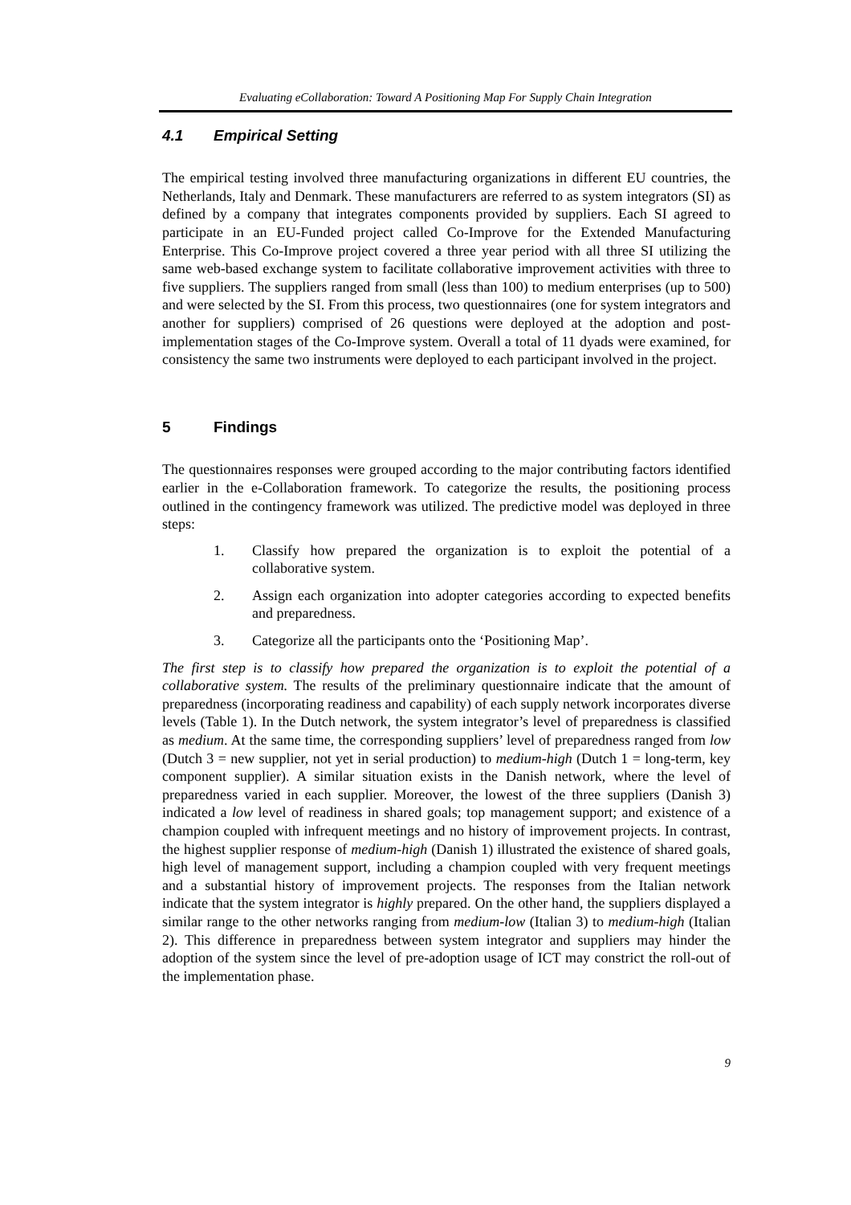Evaluating eCollaboration: Toward A Positioning Map For Supply Chain Integration
4.1 Empirical Setting
The empirical testing involved three manufacturing organizations in different EU countries, the Netherlands, Italy and Denmark. These manufacturers are referred to as system integrators (SI) as defined by a company that integrates components provided by suppliers. Each SI agreed to participate in an EU-Funded project called Co-Improve for the Extended Manufacturing Enterprise. This Co-Improve project covered a three year period with all three SI utilizing the same web-based exchange system to facilitate collaborative improvement activities with three to five suppliers. The suppliers ranged from small (less than 100) to medium enterprises (up to 500) and were selected by the SI. From this process, two questionnaires (one for system integrators and another for suppliers) comprised of 26 questions were deployed at the adoption and post-implementation stages of the Co-Improve system. Overall a total of 11 dyads were examined, for consistency the same two instruments were deployed to each participant involved in the project.
5 Findings
The questionnaires responses were grouped according to the major contributing factors identified earlier in the e-Collaboration framework. To categorize the results, the positioning process outlined in the contingency framework was utilized. The predictive model was deployed in three steps:
1. Classify how prepared the organization is to exploit the potential of a collaborative system.
2. Assign each organization into adopter categories according to expected benefits and preparedness.
3. Categorize all the participants onto the ‘Positioning Map’.
The first step is to classify how prepared the organization is to exploit the potential of a collaborative system. The results of the preliminary questionnaire indicate that the amount of preparedness (incorporating readiness and capability) of each supply network incorporates diverse levels (Table 1). In the Dutch network, the system integrator’s level of preparedness is classified as medium. At the same time, the corresponding suppliers’ level of preparedness ranged from low (Dutch 3 = new supplier, not yet in serial production) to medium-high (Dutch 1 = long-term, key component supplier). A similar situation exists in the Danish network, where the level of preparedness varied in each supplier. Moreover, the lowest of the three suppliers (Danish 3) indicated a low level of readiness in shared goals; top management support; and existence of a champion coupled with infrequent meetings and no history of improvement projects. In contrast, the highest supplier response of medium-high (Danish 1) illustrated the existence of shared goals, high level of management support, including a champion coupled with very frequent meetings and a substantial history of improvement projects. The responses from the Italian network indicate that the system integrator is highly prepared. On the other hand, the suppliers displayed a similar range to the other networks ranging from medium-low (Italian 3) to medium-high (Italian 2). This difference in preparedness between system integrator and suppliers may hinder the adoption of the system since the level of pre-adoption usage of ICT may constrict the roll-out of the implementation phase.
9